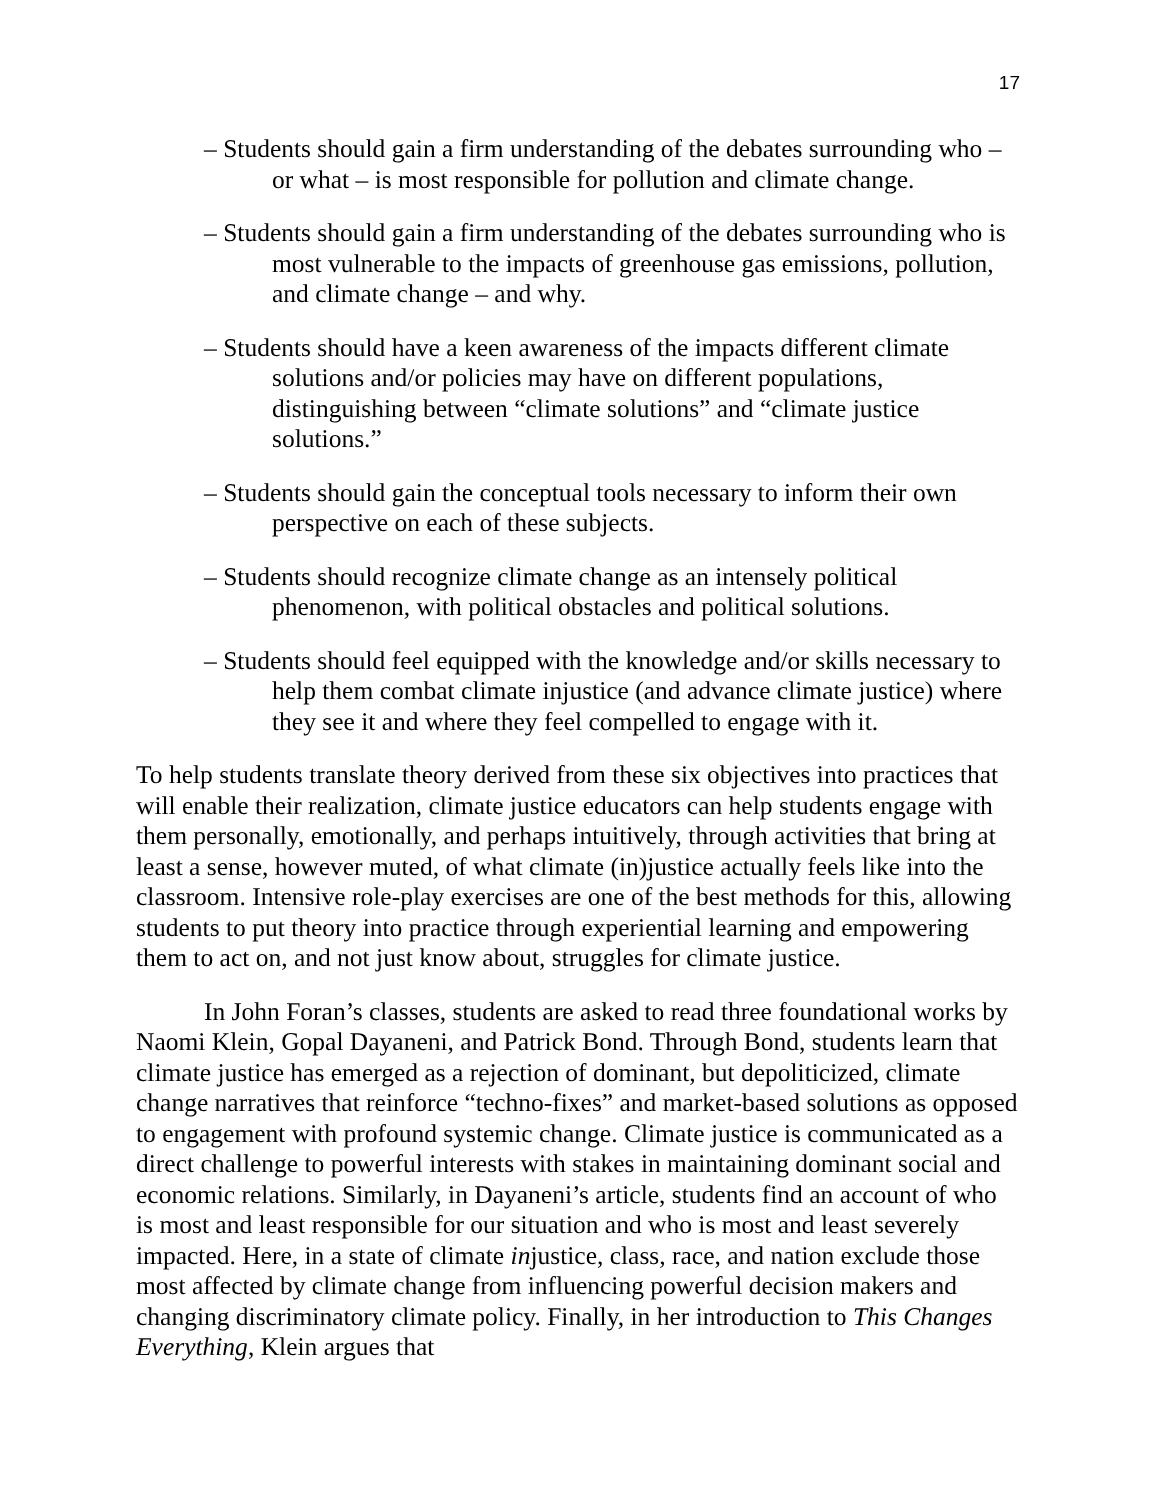17
– Students should gain a firm understanding of the debates surrounding who – or what – is most responsible for pollution and climate change.
– Students should gain a firm understanding of the debates surrounding who is most vulnerable to the impacts of greenhouse gas emissions, pollution, and climate change – and why.
– Students should have a keen awareness of the impacts different climate solutions and/or policies may have on different populations, distinguishing between “climate solutions” and “climate justice solutions.”
– Students should gain the conceptual tools necessary to inform their own perspective on each of these subjects.
– Students should recognize climate change as an intensely political phenomenon, with political obstacles and political solutions.
– Students should feel equipped with the knowledge and/or skills necessary to help them combat climate injustice (and advance climate justice) where they see it and where they feel compelled to engage with it.
To help students translate theory derived from these six objectives into practices that will enable their realization, climate justice educators can help students engage with them personally, emotionally, and perhaps intuitively, through activities that bring at least a sense, however muted, of what climate (in)justice actually feels like into the classroom. Intensive role-play exercises are one of the best methods for this, allowing students to put theory into practice through experiential learning and empowering them to act on, and not just know about, struggles for climate justice.
In John Foran’s classes, students are asked to read three foundational works by Naomi Klein, Gopal Dayaneni, and Patrick Bond. Through Bond, students learn that climate justice has emerged as a rejection of dominant, but depoliticized, climate change narratives that reinforce “techno-fixes” and market-based solutions as opposed to engagement with profound systemic change. Climate justice is communicated as a direct challenge to powerful interests with stakes in maintaining dominant social and economic relations. Similarly, in Dayaneni’s article, students find an account of who is most and least responsible for our situation and who is most and least severely impacted. Here, in a state of climate injustice, class, race, and nation exclude those most affected by climate change from influencing powerful decision makers and changing discriminatory climate policy. Finally, in her introduction to This Changes Everything, Klein argues that